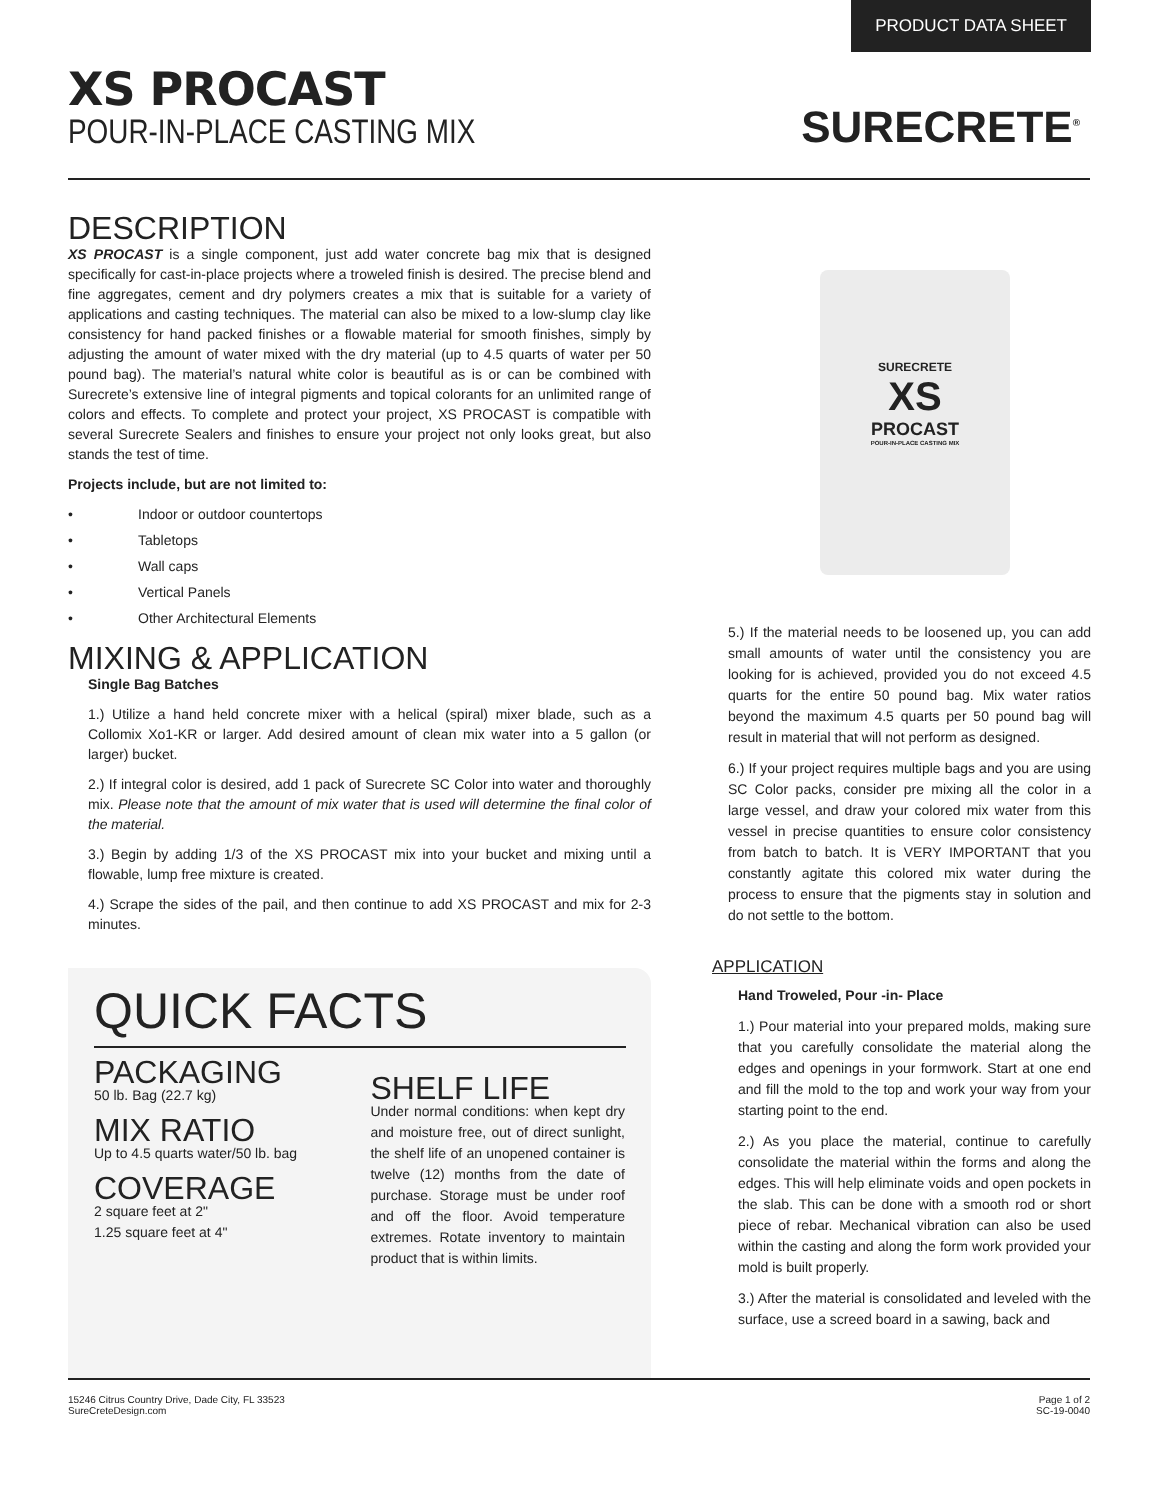PRODUCT DATA SHEET
XS PROCAST
POUR-IN-PLACE CASTING MIX
SURECRETE<sup>®</sup>
DESCRIPTION
XS PROCAST is a single component, just add water concrete bag mix that is designed specifically for cast-in-place projects where a troweled finish is desired. The precise blend and fine aggregates, cement and dry polymers creates a mix that is suitable for a variety of applications and casting techniques. The material can also be mixed to a low-slump clay like consistency for hand packed finishes or a flowable material for smooth finishes, simply by adjusting the amount of water mixed with the dry material (up to 4.5 quarts of water per 50 pound bag). The material’s natural white color is beautiful as is or can be combined with Surecrete’s extensive line of integral pigments and topical colorants for an unlimited range of colors and effects. To complete and protect your project, XS PROCAST is compatible with several Surecrete Sealers and finishes to ensure your project not only looks great, but also stands the test of time.
Projects include, but are not limited to:
• Indoor or outdoor countertops
• Tabletops
• Wall caps
• Vertical Panels
• Other Architectural Elements
MIXING & APPLICATION
Single Bag Batches
1.) Utilize a hand held concrete mixer with a helical (spiral) mixer blade, such as a Collomix Xo1-KR or larger. Add desired amount of clean mix water into a 5 gallon (or larger) bucket.
2.) If integral color is desired, add 1 pack of Surecrete SC Color into water and thoroughly mix. Please note that the amount of mix water that is used will determine the final color of the material.
3.) Begin by adding 1/3 of the XS PROCAST mix into your bucket and mixing until a flowable, lump free mixture is created.
4.) Scrape the sides of the pail, and then continue to add XS PROCAST and mix for 2-3 minutes.
SURECRETE
XS
PROCAST
POUR-IN-PLACE CASTING MIX
5.) If the material needs to be loosened up, you can add small amounts of water until the consistency you are looking for is achieved, provided you do not exceed 4.5 quarts for the entire 50 pound bag. Mix water ratios beyond the maximum 4.5 quarts per 50 pound bag will result in material that will not perform as designed.
6.) If your project requires multiple bags and you are using SC Color packs, consider pre mixing all the color in a large vessel, and draw your colored mix water from this vessel in precise quantities to ensure color consistency from batch to batch. It is VERY IMPORTANT that you constantly agitate this colored mix water during the process to ensure that the pigments stay in solution and do not settle to the bottom.
APPLICATION
Hand Troweled, Pour -in- Place
1.) Pour material into your prepared molds, making sure that you carefully consolidate the material along the edges and openings in your formwork. Start at one end and fill the mold to the top and work your way from your starting point to the end.
2.) As you place the material, continue to carefully consolidate the material within the forms and along the edges. This will help eliminate voids and open pockets in the slab. This can be done with a smooth rod or short piece of rebar. Mechanical vibration can also be used within the casting and along the form work provided your mold is built properly.
3.) After the material is consolidated and leveled with the surface, use a screed board in a sawing, back and
QUICK FACTS
PACKAGING
50 lb. Bag (22.7 kg)
MIX RATIO
Up to 4.5 quarts water/50 lb. bag
COVERAGE
2 square feet at 2"
1.25 square feet at 4"
SHELF LIFE
Under normal conditions: when kept dry and moisture free, out of direct sunlight, the shelf life of an unopened container is twelve (12) months from the date of purchase. Storage must be under roof and off the floor. Avoid temperature extremes. Rotate inventory to maintain product that is within limits.
15246 Citrus Country Drive, Dade City, FL 33523
SureCreteDesign.com
Page 1 of 2
SC-19-0040